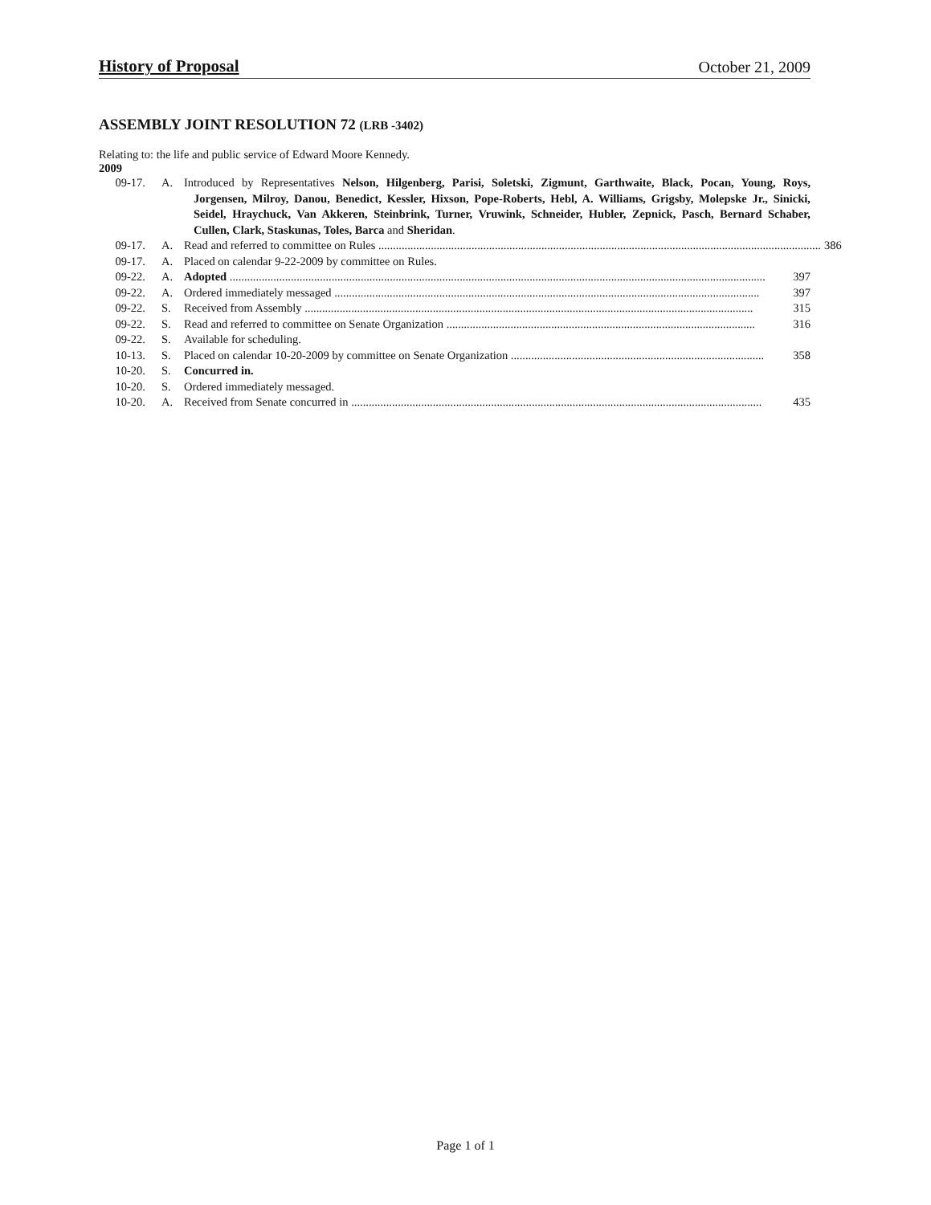History of Proposal October 21, 2009
ASSEMBLY JOINT RESOLUTION 72 (LRB -3402)
Relating to: the life and public service of Edward Moore Kennedy.
2009
09-17. A. Introduced by Representatives Nelson, Hilgenberg, Parisi, Soletski, Zigmunt, Garthwaite, Black, Pocan, Young, Roys, Jorgensen, Milroy, Danou, Benedict, Kessler, Hixson, Pope-Roberts, Hebl, A. Williams, Grigsby, Molepske Jr., Sinicki, Seidel, Hraychuck, Van Akkeren, Steinbrink, Turner, Vruwink, Schneider, Hubler, Zepnick, Pasch, Bernard Schaber, Cullen, Clark, Staskunas, Toles, Barca and Sheridan.
09-17. A. Read and referred to committee on Rules ........................................................................................................................................................ 386
09-17. A. Placed on calendar 9-22-2009 by committee on Rules.
09-22. A. Adopted ........................................................................................................................................................................................ 397
09-22. A. Ordered immediately messaged .................................................................................................................................................. 397
09-22. S. Received from Assembly .......................................................................................................................................................... 315
09-22. S. Read and referred to committee on Senate Organization .......................................................................................................... 316
09-22. S. Available for scheduling.
10-13. S. Placed on calendar 10-20-2009 by committee on Senate Organization ....................................................................................... 358
10-20. S. Concurred in.
10-20. S. Ordered immediately messaged.
10-20. A. Received from Senate concurred in ............................................................................................................................................. 435
Page 1 of 1